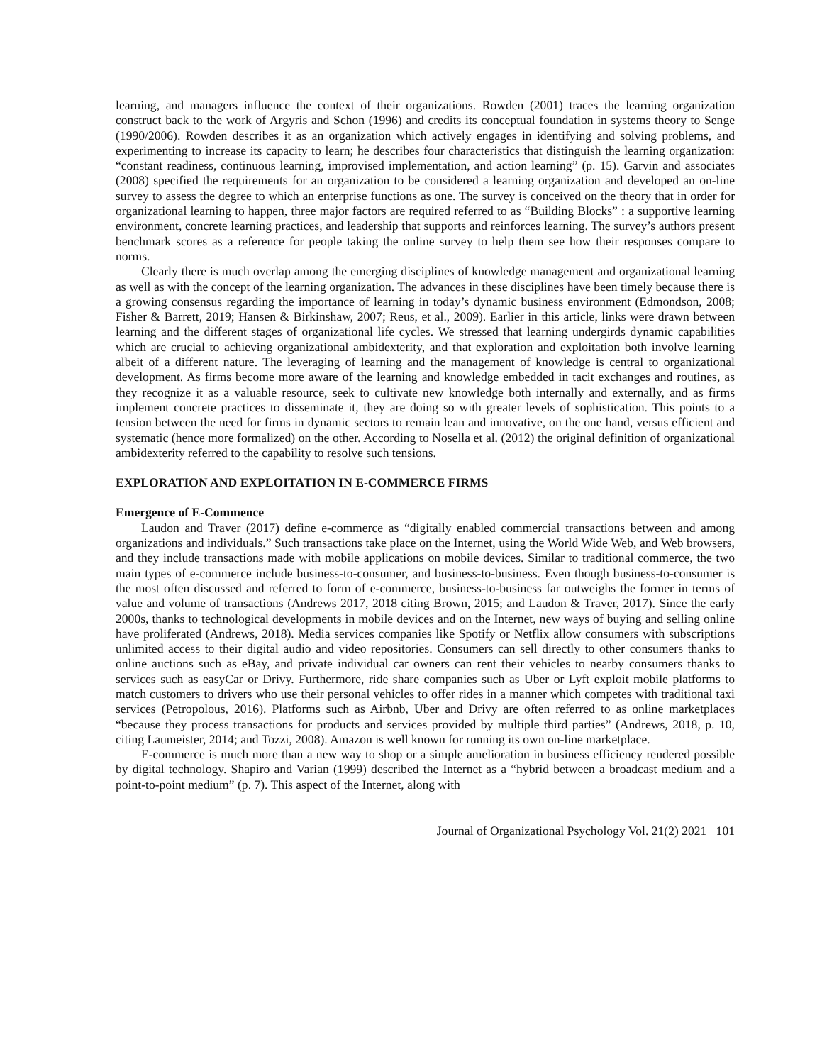learning, and managers influence the context of their organizations. Rowden (2001) traces the learning organization construct back to the work of Argyris and Schon (1996) and credits its conceptual foundation in systems theory to Senge (1990/2006). Rowden describes it as an organization which actively engages in identifying and solving problems, and experimenting to increase its capacity to learn; he describes four characteristics that distinguish the learning organization: “constant readiness, continuous learning, improvised implementation, and action learning” (p. 15). Garvin and associates (2008) specified the requirements for an organization to be considered a learning organization and developed an on-line survey to assess the degree to which an enterprise functions as one. The survey is conceived on the theory that in order for organizational learning to happen, three major factors are required referred to as “Building Blocks” : a supportive learning environment, concrete learning practices, and leadership that supports and reinforces learning. The survey’s authors present benchmark scores as a reference for people taking the online survey to help them see how their responses compare to norms.
Clearly there is much overlap among the emerging disciplines of knowledge management and organizational learning as well as with the concept of the learning organization. The advances in these disciplines have been timely because there is a growing consensus regarding the importance of learning in today’s dynamic business environment (Edmondson, 2008; Fisher & Barrett, 2019; Hansen & Birkinshaw, 2007; Reus, et al., 2009). Earlier in this article, links were drawn between learning and the different stages of organizational life cycles. We stressed that learning undergirds dynamic capabilities which are crucial to achieving organizational ambidexterity, and that exploration and exploitation both involve learning albeit of a different nature. The leveraging of learning and the management of knowledge is central to organizational development. As firms become more aware of the learning and knowledge embedded in tacit exchanges and routines, as they recognize it as a valuable resource, seek to cultivate new knowledge both internally and externally, and as firms implement concrete practices to disseminate it, they are doing so with greater levels of sophistication. This points to a tension between the need for firms in dynamic sectors to remain lean and innovative, on the one hand, versus efficient and systematic (hence more formalized) on the other. According to Nosella et al. (2012) the original definition of organizational ambidexterity referred to the capability to resolve such tensions.
EXPLORATION AND EXPLOITATION IN E-COMMERCE FIRMS
Emergence of E-Commence
Laudon and Traver (2017) define e-commerce as “digitally enabled commercial transactions between and among organizations and individuals.” Such transactions take place on the Internet, using the World Wide Web, and Web browsers, and they include transactions made with mobile applications on mobile devices. Similar to traditional commerce, the two main types of e-commerce include business-to-consumer, and business-to-business. Even though business-to-consumer is the most often discussed and referred to form of e-commerce, business-to-business far outweighs the former in terms of value and volume of transactions (Andrews 2017, 2018 citing Brown, 2015; and Laudon & Traver, 2017). Since the early 2000s, thanks to technological developments in mobile devices and on the Internet, new ways of buying and selling online have proliferated (Andrews, 2018). Media services companies like Spotify or Netflix allow consumers with subscriptions unlimited access to their digital audio and video repositories. Consumers can sell directly to other consumers thanks to online auctions such as eBay, and private individual car owners can rent their vehicles to nearby consumers thanks to services such as easyCar or Drivy. Furthermore, ride share companies such as Uber or Lyft exploit mobile platforms to match customers to drivers who use their personal vehicles to offer rides in a manner which competes with traditional taxi services (Petropolous, 2016). Platforms such as Airbnb, Uber and Drivy are often referred to as online marketplaces “because they process transactions for products and services provided by multiple third parties” (Andrews, 2018, p. 10, citing Laumeister, 2014; and Tozzi, 2008). Amazon is well known for running its own on-line marketplace.
E-commerce is much more than a new way to shop or a simple amelioration in business efficiency rendered possible by digital technology. Shapiro and Varian (1999) described the Internet as a “hybrid between a broadcast medium and a point-to-point medium” (p. 7). This aspect of the Internet, along with
Journal of Organizational Psychology Vol. 21(2) 2021 101